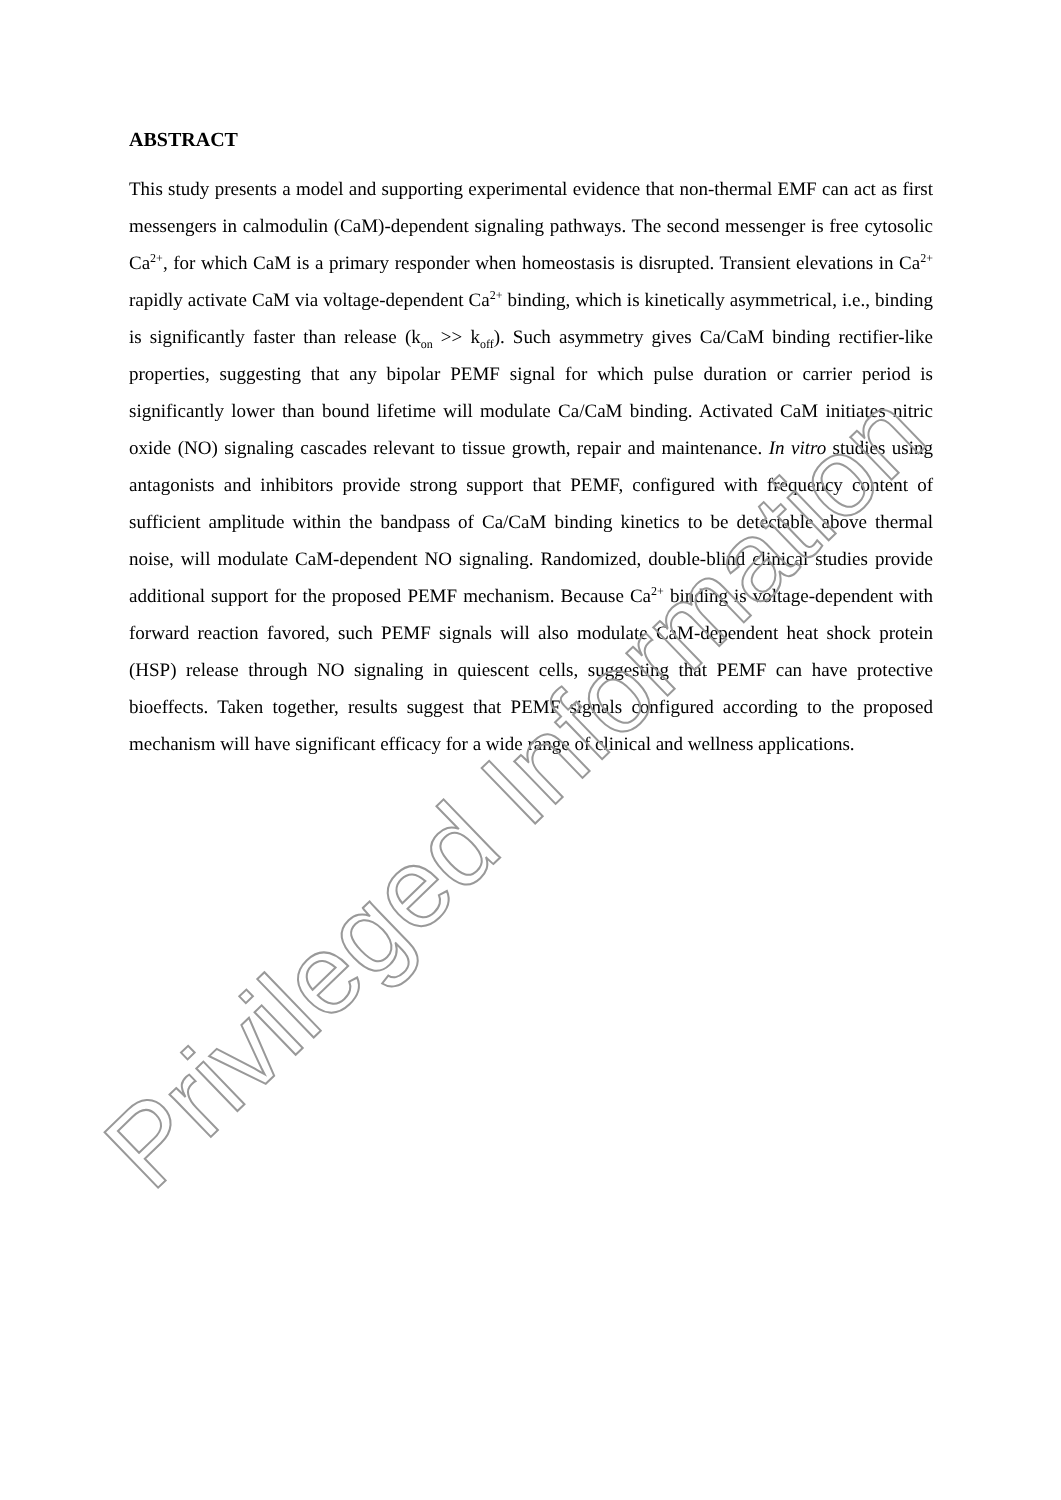ABSTRACT
This study presents a model and supporting experimental evidence that non-thermal EMF can act as first messengers in calmodulin (CaM)-dependent signaling pathways. The second messenger is free cytosolic Ca<sup>2+</sup>, for which CaM is a primary responder when homeostasis is disrupted. Transient elevations in Ca<sup>2+</sup> rapidly activate CaM via voltage-dependent Ca<sup>2+</sup> binding, which is kinetically asymmetrical, i.e., binding is significantly faster than release (k<sub>on</sub> >> k<sub>off</sub>). Such asymmetry gives Ca/CaM binding rectifier-like properties, suggesting that any bipolar PEMF signal for which pulse duration or carrier period is significantly lower than bound lifetime will modulate Ca/CaM binding. Activated CaM initiates nitric oxide (NO) signaling cascades relevant to tissue growth, repair and maintenance. In vitro studies using antagonists and inhibitors provide strong support that PEMF, configured with frequency content of sufficient amplitude within the bandpass of Ca/CaM binding kinetics to be detectable above thermal noise, will modulate CaM-dependent NO signaling. Randomized, double-blind clinical studies provide additional support for the proposed PEMF mechanism. Because Ca<sup>2+</sup> binding is voltage-dependent with forward reaction favored, such PEMF signals will also modulate CaM-dependent heat shock protein (HSP) release through NO signaling in quiescent cells, suggesting that PEMF can have protective bioeffects. Taken together, results suggest that PEMF signals configured according to the proposed mechanism will have significant efficacy for a wide range of clinical and wellness applications.
Privileged Information